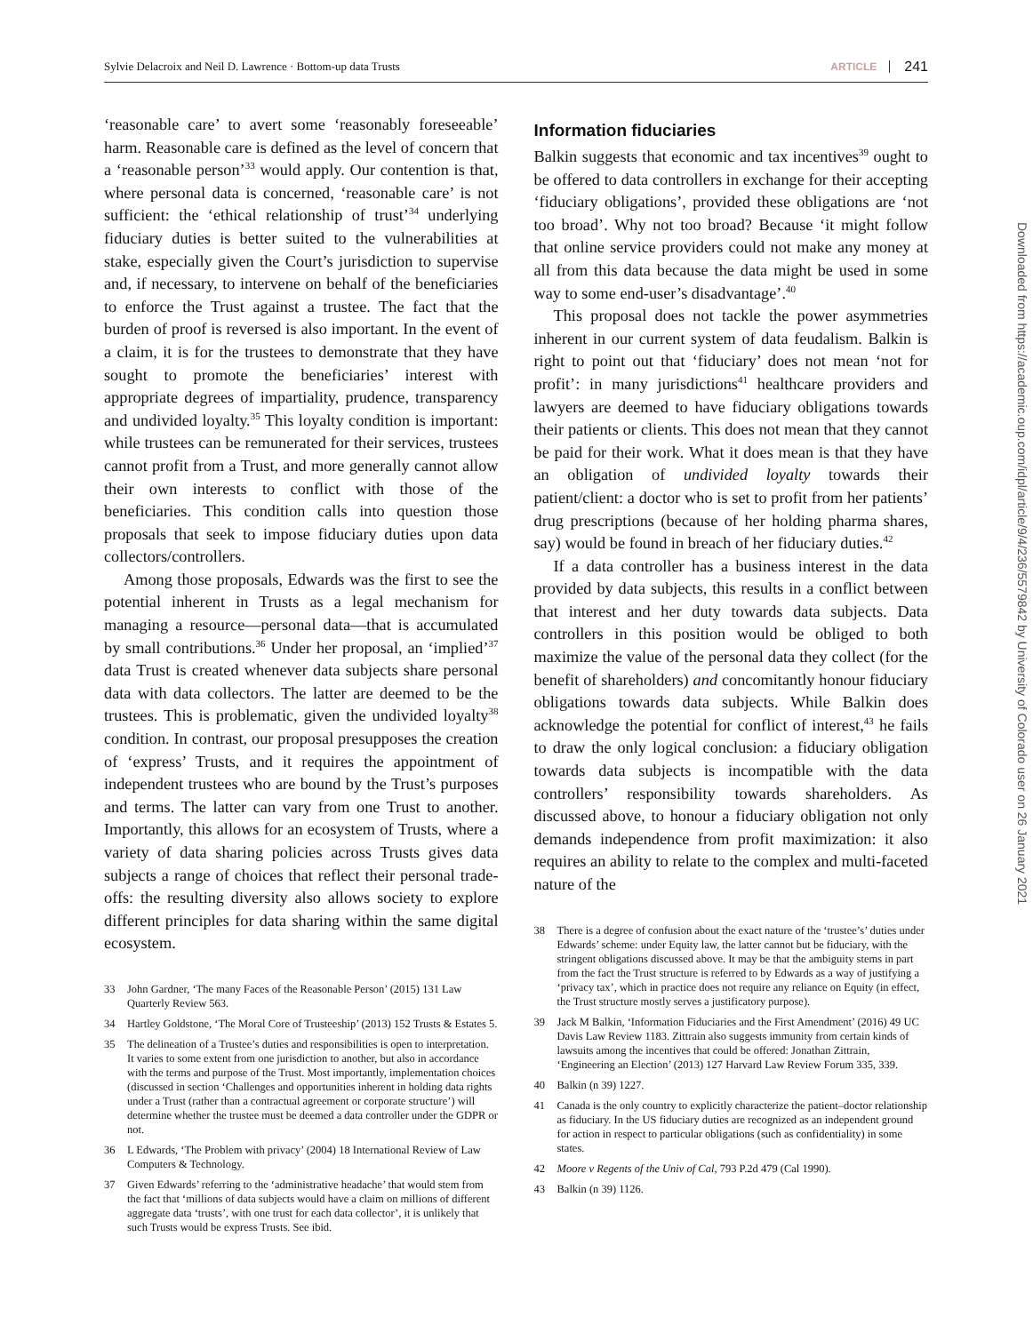Sylvie Delacroix and Neil D. Lawrence · Bottom-up data Trusts
ARTICLE
241
‘reasonable care’ to avert some ‘reasonably foreseeable’ harm. Reasonable care is defined as the level of concern that a ‘reasonable person’<sup>33</sup> would apply. Our contention is that, where personal data is concerned, ‘reasonable care’ is not sufficient: the ‘ethical relationship of trust’<sup>34</sup> underlying fiduciary duties is better suited to the vulnerabilities at stake, especially given the Court’s jurisdiction to supervise and, if necessary, to intervene on behalf of the beneficiaries to enforce the Trust against a trustee. The fact that the burden of proof is reversed is also important. In the event of a claim, it is for the trustees to demonstrate that they have sought to promote the beneficiaries’ interest with appropriate degrees of impartiality, prudence, transparency and undivided loyalty.<sup>35</sup> This loyalty condition is important: while trustees can be remunerated for their services, trustees cannot profit from a Trust, and more generally cannot allow their own interests to conflict with those of the beneficiaries. This condition calls into question those proposals that seek to impose fiduciary duties upon data collectors/controllers.
Among those proposals, Edwards was the first to see the potential inherent in Trusts as a legal mechanism for managing a resource—personal data—that is accumulated by small contributions.<sup>36</sup> Under her proposal, an ‘implied’<sup>37</sup> data Trust is created whenever data subjects share personal data with data collectors. The latter are deemed to be the trustees. This is problematic, given the undivided loyalty<sup>38</sup> condition. In contrast, our proposal presupposes the creation of ‘express’ Trusts, and it requires the appointment of independent trustees who are bound by the Trust’s purposes and terms. The latter can vary from one Trust to another. Importantly, this allows for an ecosystem of Trusts, where a variety of data sharing policies across Trusts gives data subjects a range of choices that reflect their personal trade-offs: the resulting diversity also allows society to explore different principles for data sharing within the same digital ecosystem.
33 John Gardner, ‘The many Faces of the Reasonable Person’ (2015) 131 Law Quarterly Review 563.
34 Hartley Goldstone, ‘The Moral Core of Trusteeship’ (2013) 152 Trusts & Estates 5.
35 The delineation of a Trustee’s duties and responsibilities is open to interpretation. It varies to some extent from one jurisdiction to another, but also in accordance with the terms and purpose of the Trust. Most importantly, implementation choices (discussed in section ‘Challenges and opportunities inherent in holding data rights under a Trust (rather than a contractual agreement or corporate structure’) will determine whether the trustee must be deemed a data controller under the GDPR or not.
36 L Edwards, ‘The Problem with privacy’ (2004) 18 International Review of Law Computers & Technology.
37 Given Edwards’ referring to the ‘administrative headache’ that would stem from the fact that ‘millions of data subjects would have a claim on millions of different aggregate data ‘trusts’, with one trust for each data collector’, it is unlikely that such Trusts would be express Trusts. See ibid.
Information fiduciaries
Balkin suggests that economic and tax incentives<sup>39</sup> ought to be offered to data controllers in exchange for their accepting ‘fiduciary obligations’, provided these obligations are ‘not too broad’. Why not too broad? Because ‘it might follow that online service providers could not make any money at all from this data because the data might be used in some way to some end-user’s disadvantage’.<sup>40</sup>
This proposal does not tackle the power asymmetries inherent in our current system of data feudalism. Balkin is right to point out that ‘fiduciary’ does not mean ‘not for profit’: in many jurisdictions<sup>41</sup> healthcare providers and lawyers are deemed to have fiduciary obligations towards their patients or clients. This does not mean that they cannot be paid for their work. What it does mean is that they have an obligation of undivided loyalty towards their patient/client: a doctor who is set to profit from her patients’ drug prescriptions (because of her holding pharma shares, say) would be found in breach of her fiduciary duties.<sup>42</sup>
If a data controller has a business interest in the data provided by data subjects, this results in a conflict between that interest and her duty towards data subjects. Data controllers in this position would be obliged to both maximize the value of the personal data they collect (for the benefit of shareholders) and concomitantly honour fiduciary obligations towards data subjects. While Balkin does acknowledge the potential for conflict of interest,<sup>43</sup> he fails to draw the only logical conclusion: a fiduciary obligation towards data subjects is incompatible with the data controllers’ responsibility towards shareholders. As discussed above, to honour a fiduciary obligation not only demands independence from profit maximization: it also requires an ability to relate to the complex and multi-faceted nature of the
38 There is a degree of confusion about the exact nature of the ‘trustee’s’ duties under Edwards’ scheme: under Equity law, the latter cannot but be fiduciary, with the stringent obligations discussed above. It may be that the ambiguity stems in part from the fact the Trust structure is referred to by Edwards as a way of justifying a ‘privacy tax’, which in practice does not require any reliance on Equity (in effect, the Trust structure mostly serves a justificatory purpose).
39 Jack M Balkin, ‘Information Fiduciaries and the First Amendment’ (2016) 49 UC Davis Law Review 1183. Zittrain also suggests immunity from certain kinds of lawsuits among the incentives that could be offered: Jonathan Zittrain, ‘Engineering an Election’ (2013) 127 Harvard Law Review Forum 335, 339.
40 Balkin (n 39) 1227.
41 Canada is the only country to explicitly characterize the patient–doctor relationship as fiduciary. In the US fiduciary duties are recognized as an independent ground for action in respect to particular obligations (such as confidentiality) in some states.
42 Moore v Regents of the Univ of Cal, 793 P.2d 479 (Cal 1990).
43 Balkin (n 39) 1126.
Downloaded from https://academic.oup.com/idpl/article/9/4/236/5579842 by University of Colorado user on 26 January 2021